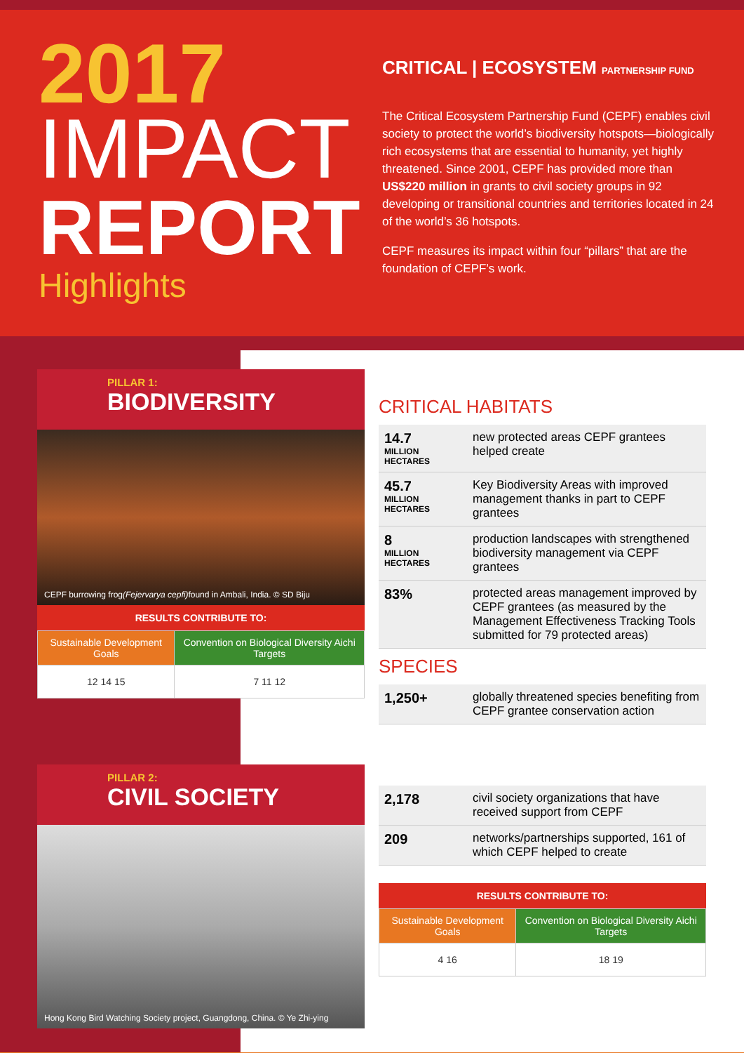2017
IMPACT
REPORT
Highlights
CRITICAL | ECOSYSTEM PARTNERSHIP FUND
The Critical Ecosystem Partnership Fund (CEPF) enables civil society to protect the world’s biodiversity hotspots—biologically rich ecosystems that are essential to humanity, yet highly threatened. Since 2001, CEPF has provided more than US$220 million in grants to civil society groups in 92 developing or transitional countries and territories located in 24 of the world’s 36 hotspots.
CEPF measures its impact within four “pillars” that are the foundation of CEPF’s work.
PILLAR 1:
BIODIVERSITY
CEPF burrowing frog (Fejervarya cepfi) found in Ambali, India. © SD Biju
RESULTS CONTRIBUTE TO:
| Sustainable Development Goals | Convention on Biological Diversity Aichi Targets |
| 12 14 15 | 7 11 12 |
CRITICAL HABITATS
| 14.7 MILLION HECTARES | new protected areas CEPF grantees helped create |
| 45.7 MILLION HECTARES | Key Biodiversity Areas with improved management thanks in part to CEPF grantees |
| 8 MILLION HECTARES | production landscapes with strengthened biodiversity management via CEPF grantees |
| 83% | protected areas management improved by CEPF grantees (as measured by the Management Effectiveness Tracking Tools submitted for 79 protected areas) |
SPECIES
| 1,250+ | globally threatened species benefiting from CEPF grantee conservation action |
PILLAR 2:
CIVIL SOCIETY
Hong Kong Bird Watching Society project, Guangdong, China. © Ye Zhi-ying
| 2,178 | civil society organizations that have received support from CEPF |
| 209 | networks/partnerships supported, 161 of which CEPF helped to create |
RESULTS CONTRIBUTE TO:
| Sustainable Development Goals | Convention on Biological Diversity Aichi Targets |
| 4 16 | 18 19 |